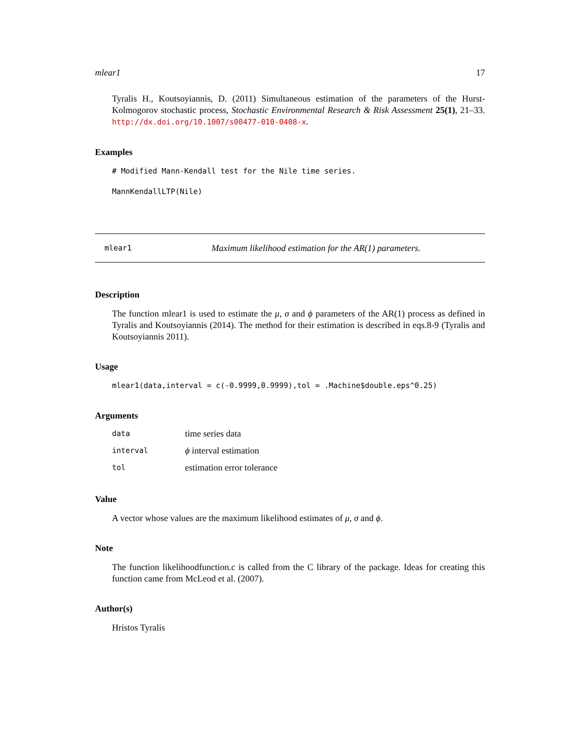mlear1 17
Tyralis H., Koutsoyiannis, D. (2011) Simultaneous estimation of the parameters of the Hurst-Kolmogorov stochastic process, Stochastic Environmental Research & Risk Assessment 25(1), 21–33. http://dx.doi.org/10.1007/s00477-010-0408-x.
Examples
# Modified Mann-Kendall test for the Nile time series.
MannKendallLTP(Nile)
mlear1 Maximum likelihood estimation for the AR(1) parameters.
Description
The function mlear1 is used to estimate the μ, σ and ϕ parameters of the AR(1) process as defined in Tyralis and Koutsoyiannis (2014). The method for their estimation is described in eqs.8-9 (Tyralis and Koutsoyiannis 2011).
Usage
mlear1(data,interval = c(-0.9999,0.9999),tol = .Machine$double.eps^0.25)
Arguments
| data | time series data |
| interval | ϕ interval estimation |
| tol | estimation error tolerance |
Value
A vector whose values are the maximum likelihood estimates of μ, σ and ϕ.
Note
The function likelihoodfunction.c is called from the C library of the package. Ideas for creating this function came from McLeod et al. (2007).
Author(s)
Hristos Tyralis